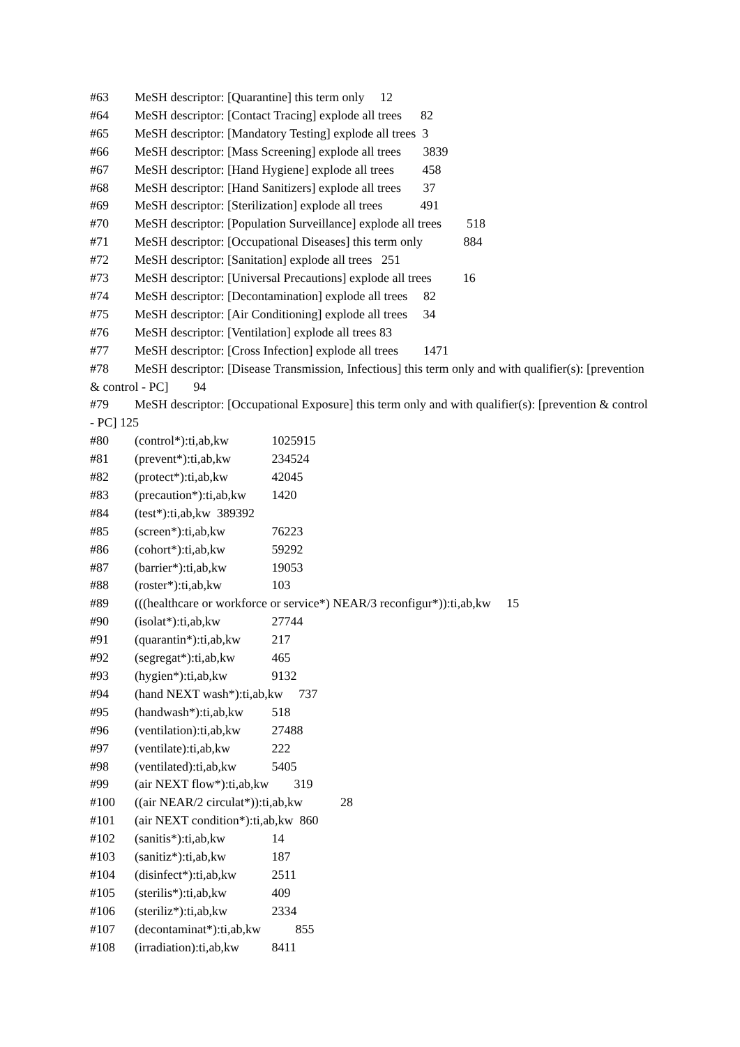#63 MeSH descriptor: [Quarantine] this term only 12
#64 MeSH descriptor: [Contact Tracing] explode all trees 82
#65 MeSH descriptor: [Mandatory Testing] explode all trees 3
#66 MeSH descriptor: [Mass Screening] explode all trees 3839
#67 MeSH descriptor: [Hand Hygiene] explode all trees 458
#68 MeSH descriptor: [Hand Sanitizers] explode all trees 37
#69 MeSH descriptor: [Sterilization] explode all trees 491
#70 MeSH descriptor: [Population Surveillance] explode all trees 518
#71 MeSH descriptor: [Occupational Diseases] this term only 884
#72 MeSH descriptor: [Sanitation] explode all trees 251
#73 MeSH descriptor: [Universal Precautions] explode all trees 16
#74 MeSH descriptor: [Decontamination] explode all trees 82
#75 MeSH descriptor: [Air Conditioning] explode all trees 34
#76 MeSH descriptor: [Ventilation] explode all trees 83
#77 MeSH descriptor: [Cross Infection] explode all trees 1471
#78 MeSH descriptor: [Disease Transmission, Infectious] this term only and with qualifier(s): [prevention & control - PC] 94
#79 MeSH descriptor: [Occupational Exposure] this term only and with qualifier(s): [prevention & control - PC] 125
#80 (control*):ti,ab,kw 1025915
#81 (prevent*):ti,ab,kw 234524
#82 (protect*):ti,ab,kw 42045
#83 (precaution*):ti,ab,kw 1420
#84 (test*):ti,ab,kw 389392
#85 (screen*):ti,ab,kw 76223
#86 (cohort*):ti,ab,kw 59292
#87 (barrier*):ti,ab,kw 19053
#88 (roster*):ti,ab,kw 103
#89 (((healthcare or workforce or service*) NEAR/3 reconfigur*)):ti,ab,kw 15
#90 (isolat*):ti,ab,kw 27744
#91 (quarantin*):ti,ab,kw 217
#92 (segregat*):ti,ab,kw 465
#93 (hygien*):ti,ab,kw 9132
#94 (hand NEXT wash*):ti,ab,kw 737
#95 (handwash*):ti,ab,kw 518
#96 (ventilation):ti,ab,kw 27488
#97 (ventilate):ti,ab,kw 222
#98 (ventilated):ti,ab,kw 5405
#99 (air NEXT flow*):ti,ab,kw 319
#100 ((air NEAR/2 circulat*)):ti,ab,kw 28
#101 (air NEXT condition*):ti,ab,kw 860
#102 (sanitis*):ti,ab,kw 14
#103 (sanitiz*):ti,ab,kw 187
#104 (disinfect*):ti,ab,kw 2511
#105 (sterilis*):ti,ab,kw 409
#106 (steriliz*):ti,ab,kw 2334
#107 (decontaminat*):ti,ab,kw 855
#108 (irradiation):ti,ab,kw 8411